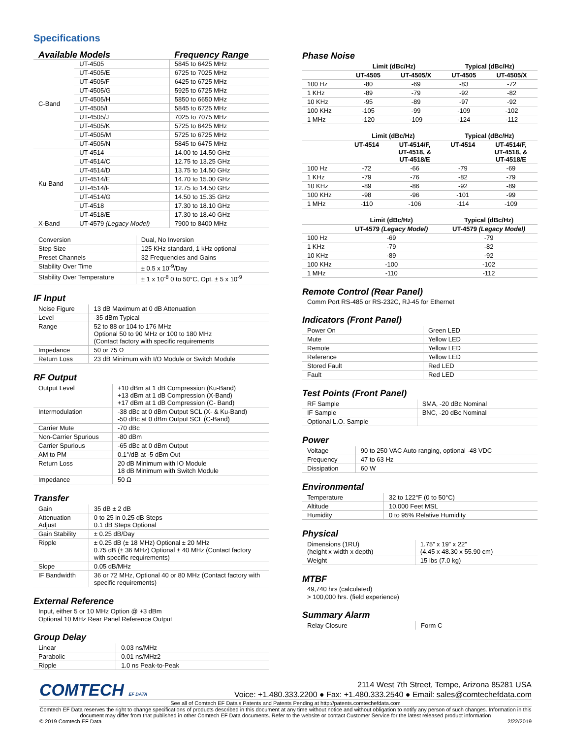Specifications
| Available Models | | Frequency Range |
| --- | --- | --- |
| C-Band | UT-4505 | 5845 to 6425 MHz |
| | UT-4505/E | 6725 to 7025 MHz |
| | UT-4505/F | 6425 to 6725 MHz |
| | UT-4505/G | 5925 to 6725 MHz |
| | UT-4505/H | 5850 to 6650 MHz |
| | UT-4505/I | 5845 to 6725 MHz |
| | UT-4505/J | 7025 to 7075 MHz |
| | UT-4505/K | 5725 to 6425 MHz |
| | UT-4505/M | 5725 to 6725 MHz |
| | UT-4505/N | 5845 to 6475 MHz |
| Ku-Band | UT-4514 | 14.00 to 14.50 GHz |
| | UT-4514/C | 12.75 to 13.25 GHz |
| | UT-4514/D | 13.75 to 14.50 GHz |
| | UT-4514/E | 14.70 to 15.00 GHz |
| | UT-4514/F | 12.75 to 14.50 GHz |
| | UT-4514/G | 14.50 to 15.35 GHz |
| | UT-4518 | 17.30 to 18.10 GHz |
| | UT-4518/E | 17.30 to 18.40 GHz |
| X-Band | UT-4579 (Legacy Model) | 7900 to 8400 MHz |
| Conversion | Dual, No Inversion |
| Step Size | 125 KHz standard, 1 kHz optional |
| Preset Channels | 32 Frequencies and Gains |
| Stability Over Time | ± 0.5 x 10<sup>-9</sup>/Day |
| Stability Over Temperature | ± 1 x 10<sup>-8</sup> 0 to 50°C, Opt. ± 5 x 10<sup>-9</sup> |
IF Input
| Noise Figure | 13 dB Maximum at 0 dB Attenuation |
| Level | -35 dBm Typical |
| Range | 52 to 88 or 104 to 176 MHz Optional 50 to 90 MHz or 100 to 180 MHz (Contact factory with specific requirements |
| Impedance | 50 or 75 Ω |
| Return Loss | 23 dB Minimum with I/O Module or Switch Module |
RF Output
| Output Level | +10 dBm at 1 dB Compression (Ku-Band) +13 dBm at 1 dB Compression (X-Band) +17 dBm at 1 dB Compression (C- Band) |
| Intermodulation | -38 dBc at 0 dBm Output SCL (X- & Ku-Band) -50 dBc at 0 dBm Output SCL (C-Band) |
| Carrier Mute | -70 dBc |
| Non-Carrier Spurious | -80 dBm |
| Carrier Spurious | -65 dBc at 0 dBm Output |
| AM to PM | 0.1°/dB at -5 dBm Out |
| Return Loss | 20 dB Minimum with IO Module 18 dB Minimum with Switch Module |
| Impedance | 50 Ω |
Transfer
| Gain | 35 dB ± 2 dB |
| Attenuation Adjust | 0 to 25 in 0.25 dB Steps 0.1 dB Steps Optional |
| Gain Stability | ± 0.25 dB/Day |
| Ripple | ± 0.25 dB (± 18 MHz) Optional ± 20 MHz 0.75 dB (± 36 MHz) Optional ± 40 MHz (Contact factory with specific requirements) |
| Slope | 0.05 dB/MHz |
| IF Bandwidth | 36 or 72 MHz, Optional 40 or 80 MHz (Contact factory with specific requirements) |
External Reference
Input, either 5 or 10 MHz Option @ +3 dBm
Optional 10 MHz Rear Panel Reference Output
Group Delay
| Linear | 0.03 ns/MHz |
| Parabolic | 0.01 ns/MHz2 |
| Ripple | 1.0 ns Peak-to-Peak |
Phase Noise
| | Limit (dBc/Hz) | | Typical (dBc/Hz) | |
| --- | --- | --- | --- | --- |
| | UT-4505 | UT-4505/X | UT-4505 | UT-4505/X |
| 100 Hz | -80 | -69 | -83 | -72 |
| 1 KHz | -89 | -79 | -92 | -82 |
| 10 KHz | -95 | -89 | -97 | -92 |
| 100 KHz | -105 | -99 | -109 | -102 |
| 1 MHz | -120 | -109 | -124 | -112 |
| | Limit (dBc/Hz) | | Typical (dBc/Hz) | |
| --- | --- | --- | --- | --- |
| | UT-4514 | UT-4514/F, UT-4518, & UT-4518/E | UT-4514 | UT-4514/F, UT-4518, & UT-4518/E |
| 100 Hz | -72 | -66 | -79 | -69 |
| 1 KHz | -79 | -76 | -82 | -79 |
| 10 KHz | -89 | -86 | -92 | -89 |
| 100 KHz | -98 | -96 | -101 | -99 |
| 1 MHz | -110 | -106 | -114 | -109 |
| | Limit (dBc/Hz) | Typical (dBc/Hz) |
| --- | --- | --- |
| | UT-4579 (Legacy Model) | UT-4579 (Legacy Model) |
| 100 Hz | -69 | -79 |
| 1 KHz | -79 | -82 |
| 10 KHz | -89 | -92 |
| 100 KHz | -100 | -102 |
| 1 MHz | -110 | -112 |
Remote Control (Rear Panel)
Comm Port RS-485 or RS-232C, RJ-45 for Ethernet
Indicators (Front Panel)
| Power On | Green LED |
| Mute | Yellow LED |
| Remote | Yellow LED |
| Reference | Yellow LED |
| Stored Fault | Red LED |
| Fault | Red LED |
Test Points (Front Panel)
| RF Sample | SMA, -20 dBc Nominal |
| IF Sample | BNC, -20 dBc Nominal |
| Optional L.O. Sample | |
Power
| Voltage | 90 to 250 VAC Auto ranging, optional -48 VDC |
| Frequency | 47 to 63 Hz |
| Dissipation | 60 W |
Environmental
| Temperature | 32 to 122°F (0 to 50°C) |
| Altitude | 10,000 Feet MSL |
| Humidity | 0 to 95% Relative Humidity |
Physical
| Dimensions (1RU) (height x width x depth) | 1.75” x 19” x 22” (4.45 x 48.30 x 55.90 cm) |
| Weight | 15 lbs (7.0 kg) |
MTBF
49,740 hrs (calculated)
> 100,000 hrs. (field experience)
Summary Alarm
| Relay Closure | Form C |
COMTECH EF DATA
2114 West 7th Street, Tempe, Arizona 85281 USA
Voice: +1.480.333.2200 ● Fax: +1.480.333.2540 ● Email: sales@comtechefdata.com
See all of Comtech EF Data's Patents and Patents Pending at http://patents.comtechefdata.com
Comtech EF Data reserves the right to change specifications of products described in this document at any time without notice and without obligation to notify any person of such changes. Information in this document may differ from that published in other Comtech EF Data documents. Refer to the website or contact Customer Service for the latest released product information
© 2019 Comtech EF Data 2/22/2019